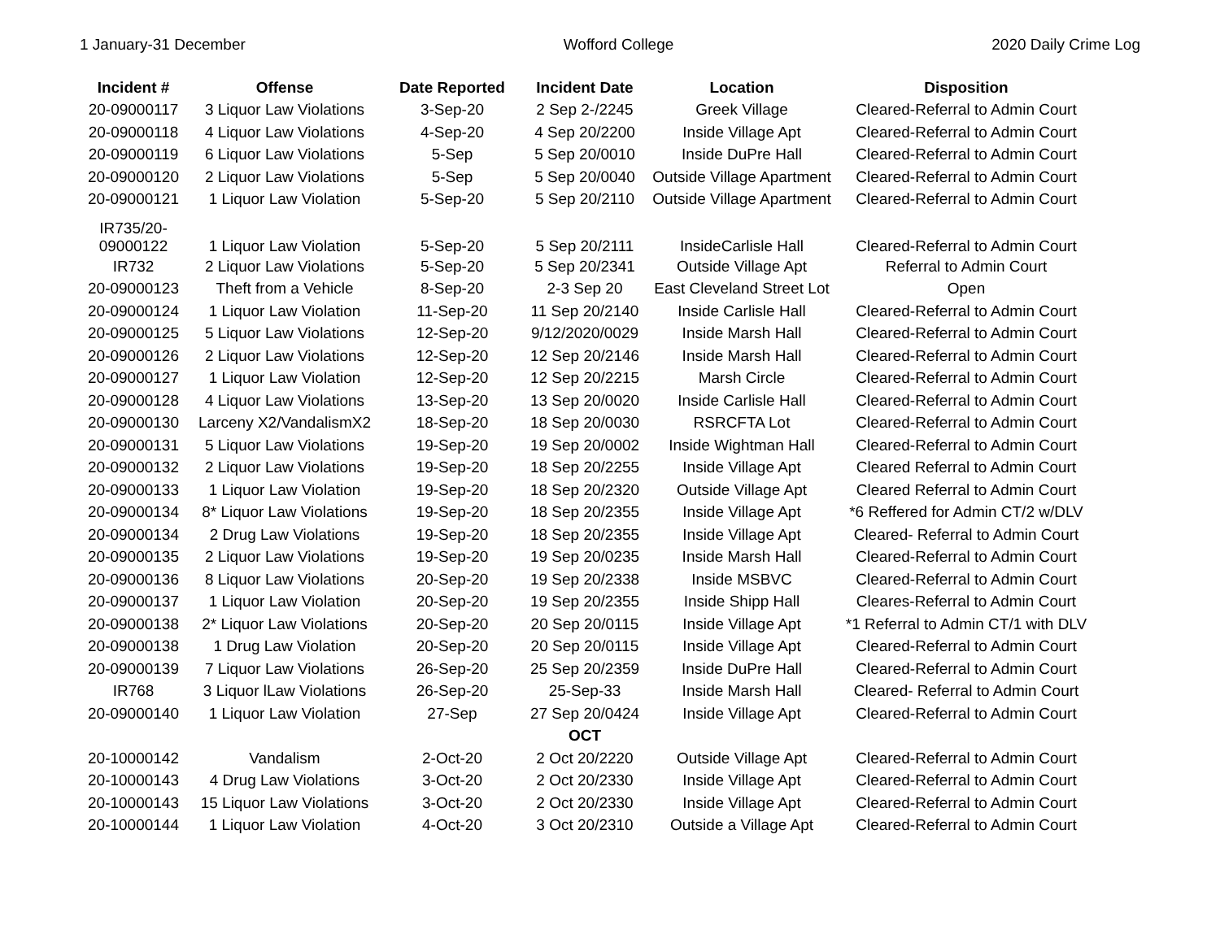1 January-31 December Wofford College 2020 Daily Crime Log
| Incident # | Offense | Date Reported | Incident Date | Location | Disposition |
| --- | --- | --- | --- | --- | --- |
| 20-09000117 | 3 Liquor Law Violations | 3-Sep-20 | 2 Sep 2-/2245 | Greek Village | Cleared-Referral to Admin Court |
| 20-09000118 | 4 Liquor Law Violations | 4-Sep-20 | 4 Sep 20/2200 | Inside Village Apt | Cleared-Referral to Admin Court |
| 20-09000119 | 6 Liquor Law Violations | 5-Sep | 5 Sep 20/0010 | Inside DuPre Hall | Cleared-Referral to Admin Court |
| 20-09000120 | 2 Liquor Law Violations | 5-Sep | 5 Sep 20/0040 | Outside Village Apartment | Cleared-Referral to Admin Court |
| 20-09000121 | 1 Liquor Law Violation | 5-Sep-20 | 5 Sep 20/2110 | Outside Village Apartment | Cleared-Referral to Admin Court |
| IR735/20- 09000122 | 1 Liquor Law Violation | 5-Sep-20 | 5 Sep 20/2111 | InsideCarlisle Hall | Cleared-Referral to Admin Court |
| IR732 | 2 Liquor Law Violations | 5-Sep-20 | 5 Sep 20/2341 | Outside Village Apt | Referral to Admin Court |
| 20-09000123 | Theft from a Vehicle | 8-Sep-20 | 2-3 Sep 20 | East Cleveland Street Lot | Open |
| 20-09000124 | 1 Liquor Law Violation | 11-Sep-20 | 11 Sep 20/2140 | Inside Carlisle Hall | Cleared-Referral to Admin Court |
| 20-09000125 | 5 Liquor Law Violations | 12-Sep-20 | 9/12/2020/0029 | Inside Marsh Hall | Cleared-Referral to Admin Court |
| 20-09000126 | 2 Liquor Law Violations | 12-Sep-20 | 12 Sep 20/2146 | Inside Marsh Hall | Cleared-Referral to Admin Court |
| 20-09000127 | 1 Liquor Law Violation | 12-Sep-20 | 12 Sep 20/2215 | Marsh Circle | Cleared-Referral to Admin Court |
| 20-09000128 | 4 Liquor Law Violations | 13-Sep-20 | 13 Sep 20/0020 | Inside Carlisle Hall | Cleared-Referral to Admin Court |
| 20-09000130 | Larceny X2/VandalismX2 | 18-Sep-20 | 18 Sep 20/0030 | RSRCFTA Lot | Cleared-Referral to Admin Court |
| 20-09000131 | 5 Liquor Law Violations | 19-Sep-20 | 19 Sep 20/0002 | Inside Wightman Hall | Cleared-Referral to Admin Court |
| 20-09000132 | 2 Liquor Law Violations | 19-Sep-20 | 18 Sep 20/2255 | Inside Village Apt | Cleared Referral to Admin Court |
| 20-09000133 | 1 Liquor Law Violation | 19-Sep-20 | 18 Sep 20/2320 | Outside Village Apt | Cleared Referral to Admin Court |
| 20-09000134 | 8* Liquor Law Violations | 19-Sep-20 | 18 Sep 20/2355 | Inside Village Apt | *6 Reffered for Admin CT/2 w/DLV |
| 20-09000134 | 2 Drug Law Violations | 19-Sep-20 | 18 Sep 20/2355 | Inside Village Apt | Cleared- Referral to Admin Court |
| 20-09000135 | 2 Liquor Law Violations | 19-Sep-20 | 19 Sep 20/0235 | Inside Marsh Hall | Cleared-Referral to Admin Court |
| 20-09000136 | 8 Liquor Law Violations | 20-Sep-20 | 19 Sep 20/2338 | Inside MSBVC | Cleared-Referral to Admin Court |
| 20-09000137 | 1 Liquor Law Violation | 20-Sep-20 | 19 Sep 20/2355 | Inside Shipp Hall | Cleares-Referral to Admin Court |
| 20-09000138 | 2* Liquor Law Violations | 20-Sep-20 | 20 Sep 20/0115 | Inside Village Apt | *1 Referral to Admin CT/1 with DLV |
| 20-09000138 | 1 Drug Law Violation | 20-Sep-20 | 20 Sep 20/0115 | Inside Village Apt | Cleared-Referral to Admin Court |
| 20-09000139 | 7 Liquor Law Violations | 26-Sep-20 | 25 Sep 20/2359 | Inside DuPre Hall | Cleared-Referral to Admin Court |
| IR768 | 3 Liquor lLaw Violations | 26-Sep-20 | 25-Sep-33 | Inside Marsh Hall | Cleared- Referral to Admin Court |
| 20-09000140 | 1 Liquor Law Violation | 27-Sep | 27 Sep 20/0424 | Inside Village Apt | Cleared-Referral to Admin Court |
| | | | OCT | | |
| 20-10000142 | Vandalism | 2-Oct-20 | 2 Oct 20/2220 | Outside Village Apt | Cleared-Referral to Admin Court |
| 20-10000143 | 4 Drug Law Violations | 3-Oct-20 | 2 Oct 20/2330 | Inside Village Apt | Cleared-Referral to Admin Court |
| 20-10000143 | 15 Liquor Law Violations | 3-Oct-20 | 2 Oct 20/2330 | Inside Village Apt | Cleared-Referral to Admin Court |
| 20-10000144 | 1 Liquor Law Violation | 4-Oct-20 | 3 Oct 20/2310 | Outside a Village Apt | Cleared-Referral to Admin Court |